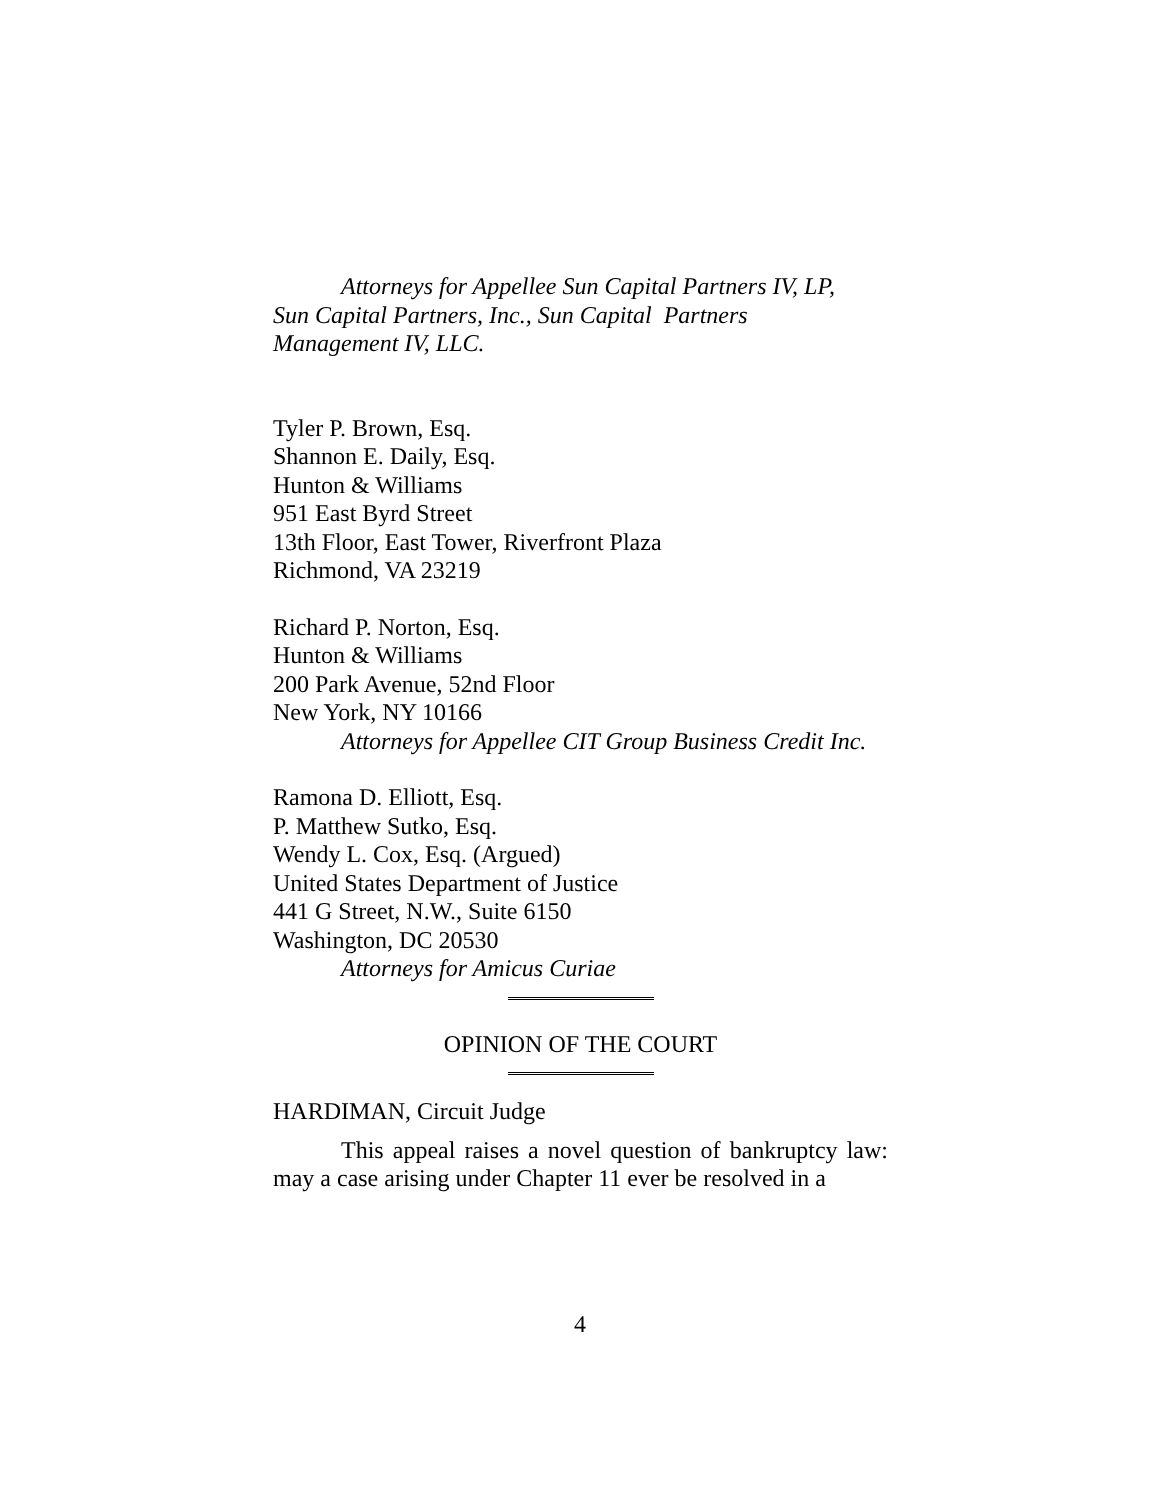Attorneys for Appellee Sun Capital Partners IV, LP,
Sun Capital Partners, Inc., Sun Capital Partners
Management IV, LLC.
Tyler P. Brown, Esq.
Shannon E. Daily, Esq.
Hunton & Williams
951 East Byrd Street
13th Floor, East Tower, Riverfront Plaza
Richmond, VA 23219
Richard P. Norton, Esq.
Hunton & Williams
200 Park Avenue, 52nd Floor
New York, NY 10166
Attorneys for Appellee CIT Group Business Credit Inc.
Ramona D. Elliott, Esq.
P. Matthew Sutko, Esq.
Wendy L. Cox, Esq. (Argued)
United States Department of Justice
441 G Street, N.W., Suite 6150
Washington, DC 20530
Attorneys for Amicus Curiae
OPINION OF THE COURT
HARDIMAN, Circuit Judge
This appeal raises a novel question of bankruptcy law: may a case arising under Chapter 11 ever be resolved in a
4